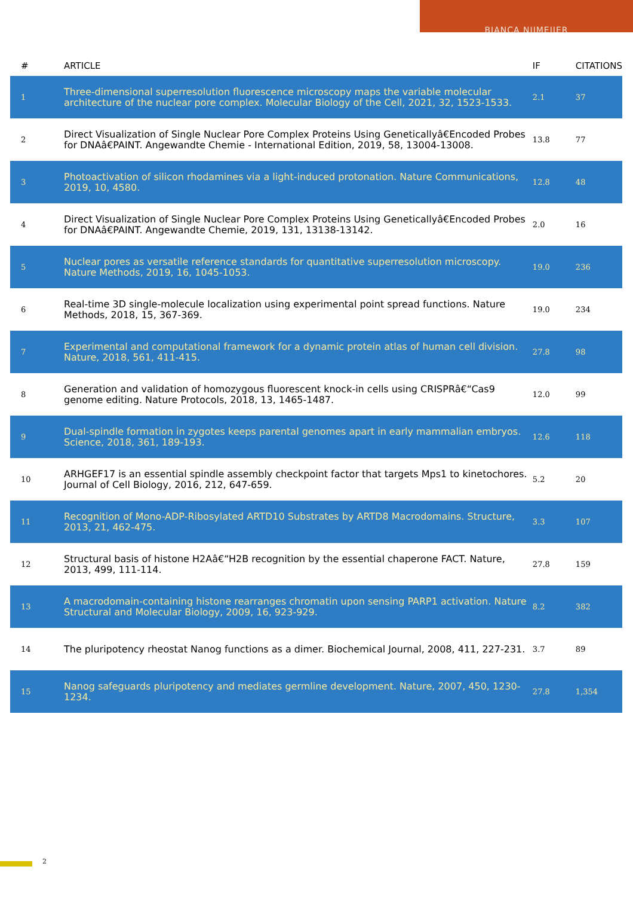BIANCA NIJMEIJER
| # | ARTICLE | IF | CITATIONS |
| --- | --- | --- | --- |
| 1 | Three-dimensional superresolution fluorescence microscopy maps the variable molecular architecture of the nuclear pore complex. Molecular Biology of the Cell, 2021, 32, 1523-1533. | 2.1 | 37 |
| 2 | Direct Visualization of Single Nuclear Pore Complex Proteins Using Geneticallyâ€Encoded Probes for DNAâ€PAINT. Angewandte Chemie - International Edition, 2019, 58, 13004-13008. | 13.8 | 77 |
| 3 | Photoactivation of silicon rhodamines via a light-induced protonation. Nature Communications, 2019, 10, 4580. | 12.8 | 48 |
| 4 | Direct Visualization of Single Nuclear Pore Complex Proteins Using Geneticallyâ€Encoded Probes for DNAâ€PAINT. Angewandte Chemie, 2019, 131, 13138-13142. | 2.0 | 16 |
| 5 | Nuclear pores as versatile reference standards for quantitative superresolution microscopy. Nature Methods, 2019, 16, 1045-1053. | 19.0 | 236 |
| 6 | Real-time 3D single-molecule localization using experimental point spread functions. Nature Methods, 2018, 15, 367-369. | 19.0 | 234 |
| 7 | Experimental and computational framework for a dynamic protein atlas of human cell division. Nature, 2018, 561, 411-415. | 27.8 | 98 |
| 8 | Generation and validation of homozygous fluorescent knock-in cells using CRISPRâ€“Cas9 genome editing. Nature Protocols, 2018, 13, 1465-1487. | 12.0 | 99 |
| 9 | Dual-spindle formation in zygotes keeps parental genomes apart in early mammalian embryos. Science, 2018, 361, 189-193. | 12.6 | 118 |
| 10 | ARHGEF17 is an essential spindle assembly checkpoint factor that targets Mps1 to kinetochores. Journal of Cell Biology, 2016, 212, 647-659. | 5.2 | 20 |
| 11 | Recognition of Mono-ADP-Ribosylated ARTD10 Substrates by ARTD8 Macrodomains. Structure, 2013, 21, 462-475. | 3.3 | 107 |
| 12 | Structural basis of histone H2Aâ€“H2B recognition by the essential chaperone FACT. Nature, 2013, 499, 111-114. | 27.8 | 159 |
| 13 | A macrodomain-containing histone rearranges chromatin upon sensing PARP1 activation. Nature Structural and Molecular Biology, 2009, 16, 923-929. | 8.2 | 382 |
| 14 | The pluripotency rheostat Nanog functions as a dimer. Biochemical Journal, 2008, 411, 227-231. | 3.7 | 89 |
| 15 | Nanog safeguards pluripotency and mediates germline development. Nature, 2007, 450, 1230-1234. | 27.8 | 1,354 |
2